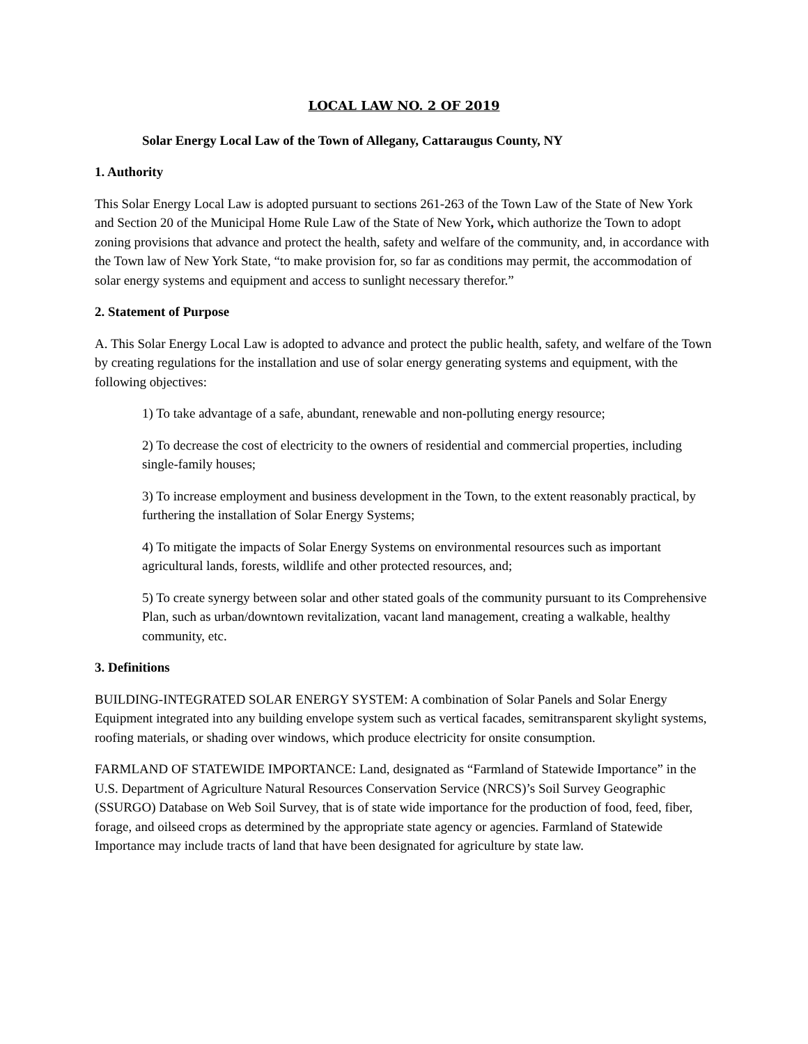LOCAL LAW NO. 2 OF 2019
Solar Energy Local Law of the Town of Allegany, Cattaraugus County, NY
1. Authority
This Solar Energy Local Law is adopted pursuant to sections 261-263 of the Town Law of the State of New York and Section 20 of the Municipal Home Rule Law of the State of New York, which authorize the Town to adopt zoning provisions that advance and protect the health, safety and welfare of the community, and, in accordance with the Town law of New York State, “to make provision for, so far as conditions may permit, the accommodation of solar energy systems and equipment and access to sunlight necessary therefor.”
2. Statement of Purpose
A. This Solar Energy Local Law is adopted to advance and protect the public health, safety, and welfare of the Town by creating regulations for the installation and use of solar energy generating systems and equipment, with the following objectives:
1) To take advantage of a safe, abundant, renewable and non-polluting energy resource;
2) To decrease the cost of electricity to the owners of residential and commercial properties, including single-family houses;
3) To increase employment and business development in the Town, to the extent reasonably practical, by furthering the installation of Solar Energy Systems;
4) To mitigate the impacts of Solar Energy Systems on environmental resources such as important agricultural lands, forests, wildlife and other protected resources, and;
5) To create synergy between solar and other stated goals of the community pursuant to its Comprehensive Plan, such as urban/downtown revitalization, vacant land management, creating a walkable, healthy community, etc.
3. Definitions
BUILDING-INTEGRATED SOLAR ENERGY SYSTEM: A combination of Solar Panels and Solar Energy Equipment integrated into any building envelope system such as vertical facades, semitransparent skylight systems, roofing materials, or shading over windows, which produce electricity for onsite consumption.
FARMLAND OF STATEWIDE IMPORTANCE: Land, designated as “Farmland of Statewide Importance” in the U.S. Department of Agriculture Natural Resources Conservation Service (NRCS)’s Soil Survey Geographic (SSURGO) Database on Web Soil Survey, that is of state wide importance for the production of food, feed, fiber, forage, and oilseed crops as determined by the appropriate state agency or agencies. Farmland of Statewide Importance may include tracts of land that have been designated for agriculture by state law.